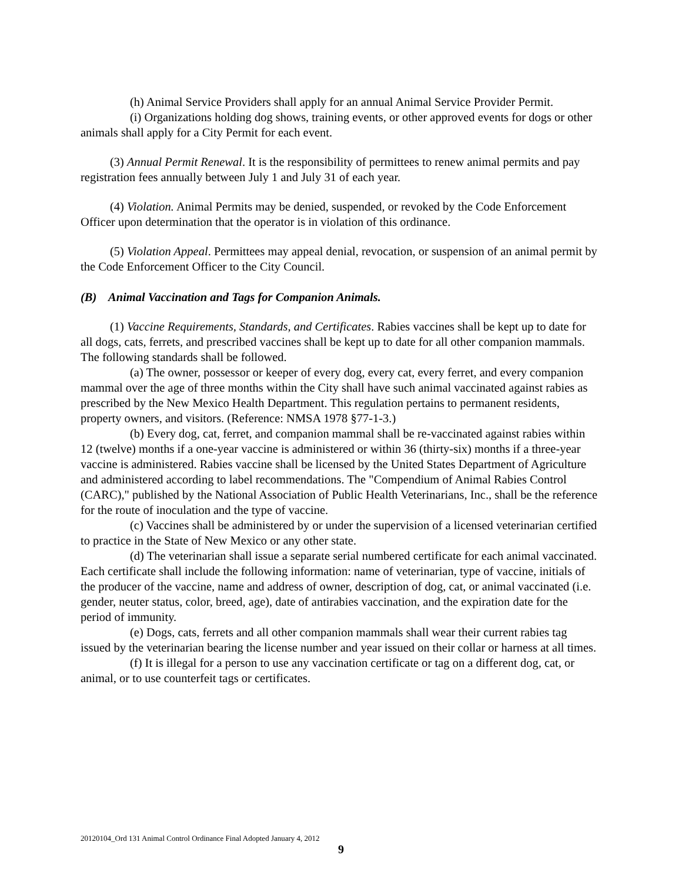(h) Animal Service Providers shall apply for an annual Animal Service Provider Permit.
(i) Organizations holding dog shows, training events, or other approved events for dogs or other animals shall apply for a City Permit for each event.
(3) Annual Permit Renewal. It is the responsibility of permittees to renew animal permits and pay registration fees annually between July 1 and July 31 of each year.
(4) Violation. Animal Permits may be denied, suspended, or revoked by the Code Enforcement Officer upon determination that the operator is in violation of this ordinance.
(5) Violation Appeal. Permittees may appeal denial, revocation, or suspension of an animal permit by the Code Enforcement Officer to the City Council.
(B) Animal Vaccination and Tags for Companion Animals.
(1) Vaccine Requirements, Standards, and Certificates. Rabies vaccines shall be kept up to date for all dogs, cats, ferrets, and prescribed vaccines shall be kept up to date for all other companion mammals. The following standards shall be followed.
(a) The owner, possessor or keeper of every dog, every cat, every ferret, and every companion mammal over the age of three months within the City shall have such animal vaccinated against rabies as prescribed by the New Mexico Health Department. This regulation pertains to permanent residents, property owners, and visitors. (Reference: NMSA 1978 §77-1-3.)
(b) Every dog, cat, ferret, and companion mammal shall be re-vaccinated against rabies within 12 (twelve) months if a one-year vaccine is administered or within 36 (thirty-six) months if a three-year vaccine is administered. Rabies vaccine shall be licensed by the United States Department of Agriculture and administered according to label recommendations. The "Compendium of Animal Rabies Control (CARC)," published by the National Association of Public Health Veterinarians, Inc., shall be the reference for the route of inoculation and the type of vaccine.
(c) Vaccines shall be administered by or under the supervision of a licensed veterinarian certified to practice in the State of New Mexico or any other state.
(d) The veterinarian shall issue a separate serial numbered certificate for each animal vaccinated. Each certificate shall include the following information: name of veterinarian, type of vaccine, initials of the producer of the vaccine, name and address of owner, description of dog, cat, or animal vaccinated (i.e. gender, neuter status, color, breed, age), date of antirabies vaccination, and the expiration date for the period of immunity.
(e) Dogs, cats, ferrets and all other companion mammals shall wear their current rabies tag issued by the veterinarian bearing the license number and year issued on their collar or harness at all times.
(f) It is illegal for a person to use any vaccination certificate or tag on a different dog, cat, or animal, or to use counterfeit tags or certificates.
20120104_Ord 131 Animal Control Ordinance Final Adopted January 4, 2012
9